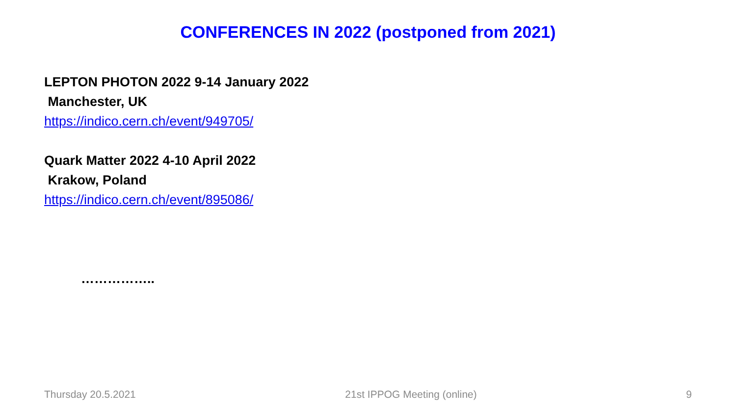CONFERENCES IN 2022 (postponed from 2021)
LEPTON PHOTON 2022 9-14 January 2022
Manchester, UK
https://indico.cern.ch/event/949705/
Quark Matter 2022 4-10 April 2022
Krakow, Poland
https://indico.cern.ch/event/895086/
……………..
Thursday 20.5.2021 21st IPPOG Meeting (online) 9